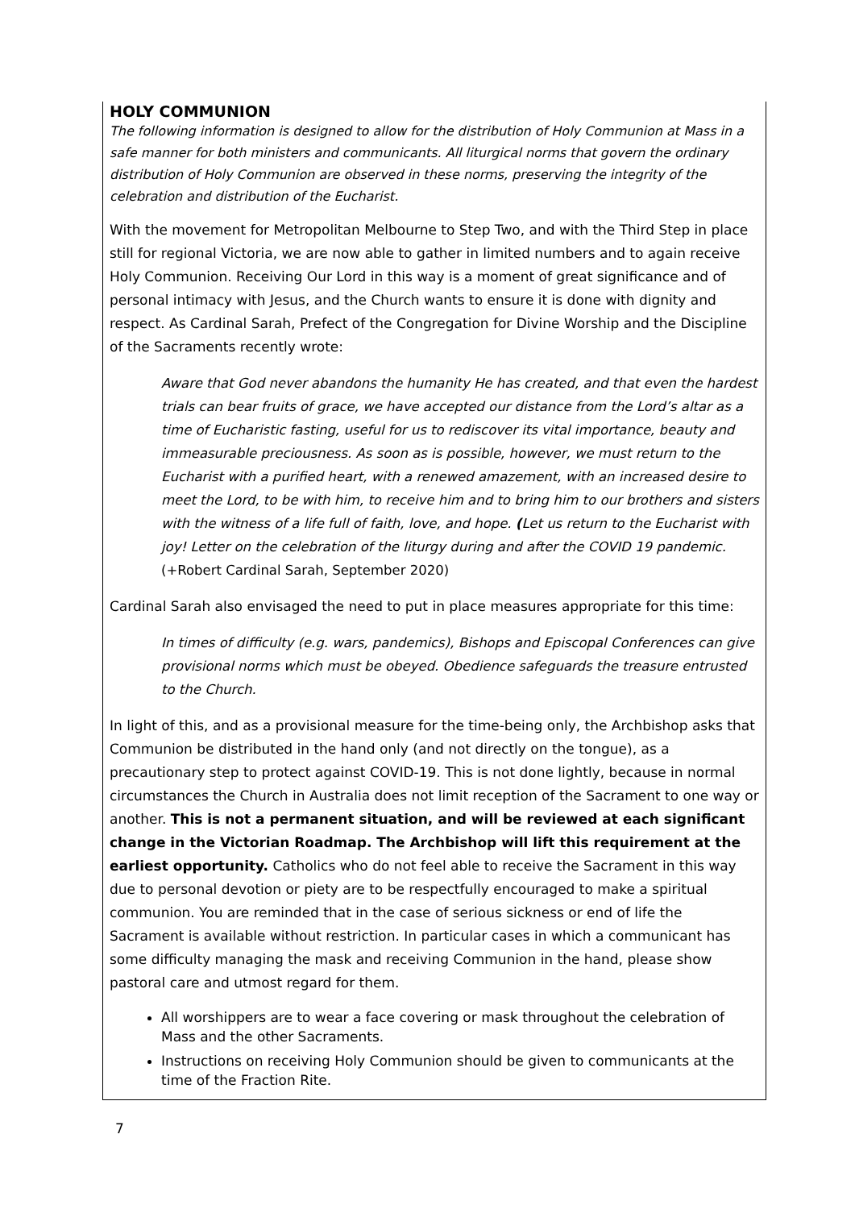HOLY COMMUNION
The following information is designed to allow for the distribution of Holy Communion at Mass in a safe manner for both ministers and communicants. All liturgical norms that govern the ordinary distribution of Holy Communion are observed in these norms, preserving the integrity of the celebration and distribution of the Eucharist.
With the movement for Metropolitan Melbourne to Step Two, and with the Third Step in place still for regional Victoria, we are now able to gather in limited numbers and to again receive Holy Communion. Receiving Our Lord in this way is a moment of great significance and of personal intimacy with Jesus, and the Church wants to ensure it is done with dignity and respect. As Cardinal Sarah, Prefect of the Congregation for Divine Worship and the Discipline of the Sacraments recently wrote:
Aware that God never abandons the humanity He has created, and that even the hardest trials can bear fruits of grace, we have accepted our distance from the Lord’s altar as a time of Eucharistic fasting, useful for us to rediscover its vital importance, beauty and immeasurable preciousness. As soon as is possible, however, we must return to the Eucharist with a purified heart, with a renewed amazement, with an increased desire to meet the Lord, to be with him, to receive him and to bring him to our brothers and sisters with the witness of a life full of faith, love, and hope. (Let us return to the Eucharist with joy! Letter on the celebration of the liturgy during and after the COVID 19 pandemic. (+Robert Cardinal Sarah, September 2020)
Cardinal Sarah also envisaged the need to put in place measures appropriate for this time:
In times of difficulty (e.g. wars, pandemics), Bishops and Episcopal Conferences can give provisional norms which must be obeyed. Obedience safeguards the treasure entrusted to the Church.
In light of this, and as a provisional measure for the time-being only, the Archbishop asks that Communion be distributed in the hand only (and not directly on the tongue), as a precautionary step to protect against COVID-19. This is not done lightly, because in normal circumstances the Church in Australia does not limit reception of the Sacrament to one way or another. This is not a permanent situation, and will be reviewed at each significant change in the Victorian Roadmap. The Archbishop will lift this requirement at the earliest opportunity. Catholics who do not feel able to receive the Sacrament in this way due to personal devotion or piety are to be respectfully encouraged to make a spiritual communion. You are reminded that in the case of serious sickness or end of life the Sacrament is available without restriction. In particular cases in which a communicant has some difficulty managing the mask and receiving Communion in the hand, please show pastoral care and utmost regard for them.
All worshippers are to wear a face covering or mask throughout the celebration of Mass and the other Sacraments.
Instructions on receiving Holy Communion should be given to communicants at the time of the Fraction Rite.
7